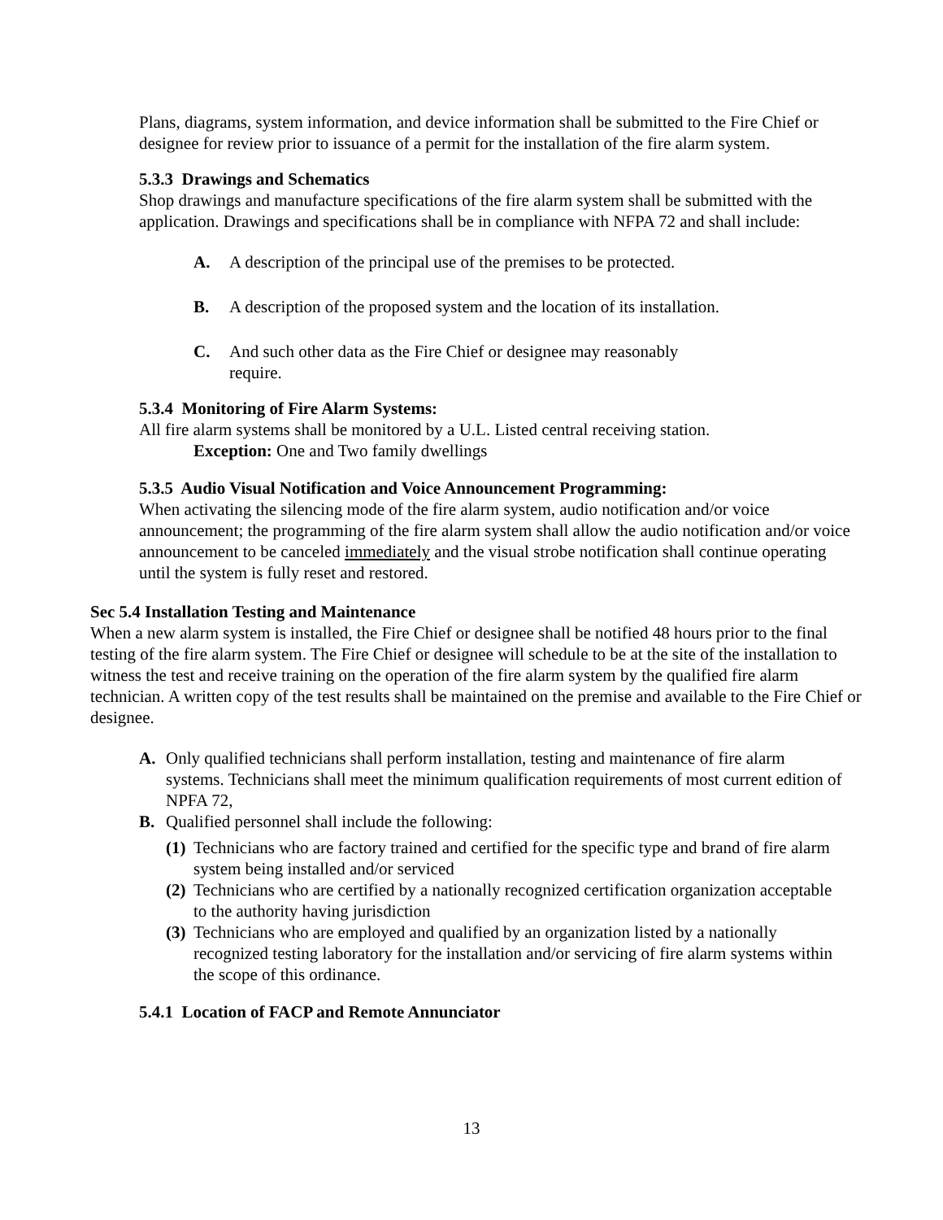Plans, diagrams, system information, and device information shall be submitted to the Fire Chief or designee for review prior to issuance of a permit for the installation of the fire alarm system.
5.3.3 Drawings and Schematics
Shop drawings and manufacture specifications of the fire alarm system shall be submitted with the application. Drawings and specifications shall be in compliance with NFPA 72 and shall include:
A. A description of the principal use of the premises to be protected.
B. A description of the proposed system and the location of its installation.
C. And such other data as the Fire Chief or designee may reasonably require.
5.3.4 Monitoring of Fire Alarm Systems:
All fire alarm systems shall be monitored by a U.L. Listed central receiving station.
Exception: One and Two family dwellings
5.3.5 Audio Visual Notification and Voice Announcement Programming:
When activating the silencing mode of the fire alarm system, audio notification and/or voice announcement; the programming of the fire alarm system shall allow the audio notification and/or voice announcement to be canceled immediately and the visual strobe notification shall continue operating until the system is fully reset and restored.
Sec 5.4 Installation Testing and Maintenance
When a new alarm system is installed, the Fire Chief or designee shall be notified 48 hours prior to the final testing of the fire alarm system. The Fire Chief or designee will schedule to be at the site of the installation to witness the test and receive training on the operation of the fire alarm system by the qualified fire alarm technician. A written copy of the test results shall be maintained on the premise and available to the Fire Chief or designee.
A. Only qualified technicians shall perform installation, testing and maintenance of fire alarm systems. Technicians shall meet the minimum qualification requirements of most current edition of NPFA 72,
B. Qualified personnel shall include the following:
(1) Technicians who are factory trained and certified for the specific type and brand of fire alarm system being installed and/or serviced
(2) Technicians who are certified by a nationally recognized certification organization acceptable to the authority having jurisdiction
(3) Technicians who are employed and qualified by an organization listed by a nationally recognized testing laboratory for the installation and/or servicing of fire alarm systems within the scope of this ordinance.
5.4.1 Location of FACP and Remote Annunciator
13